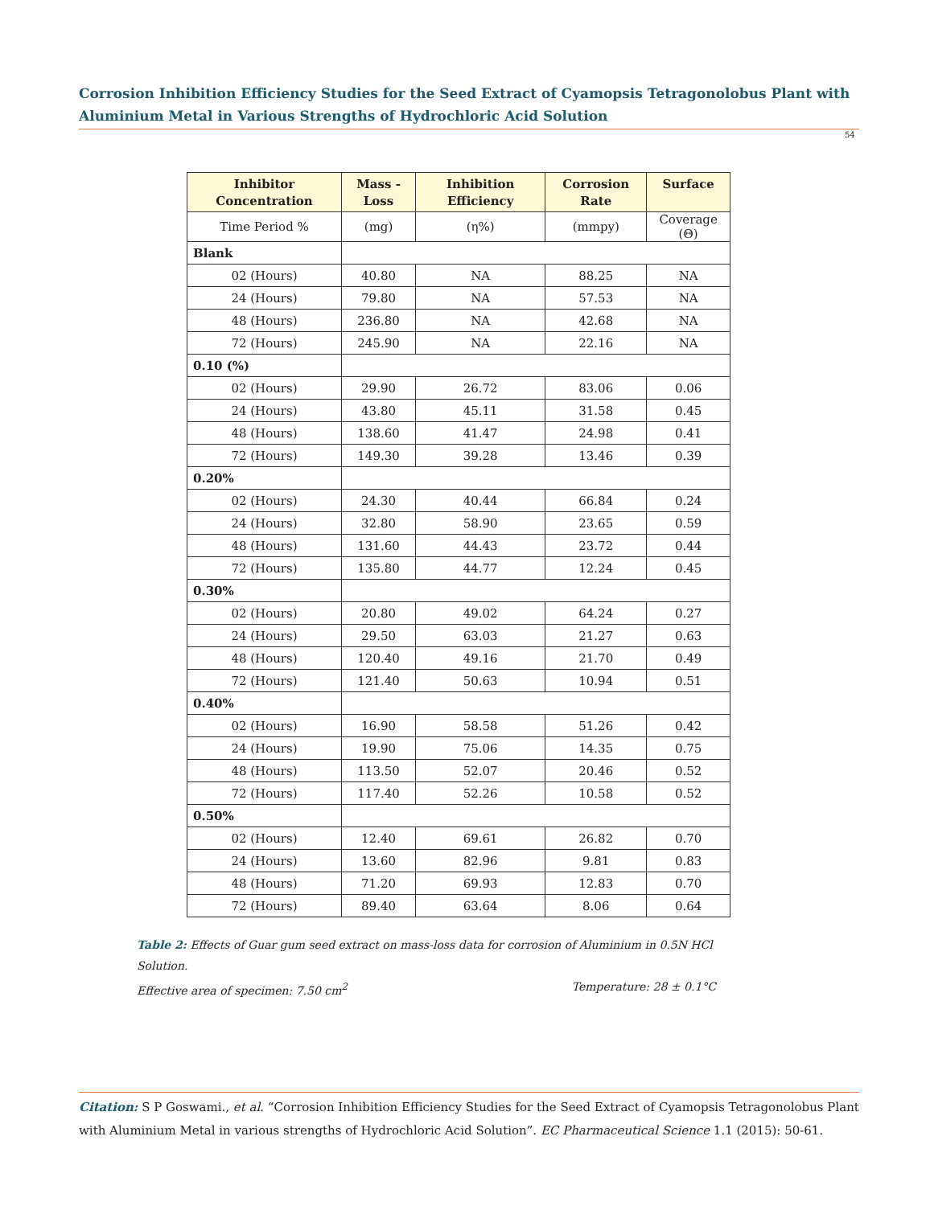Corrosion Inhibition Efficiency Studies for the Seed Extract of Cyamopsis Tetragonolobus Plant with Aluminium Metal in Various Strengths of Hydrochloric Acid Solution
54
| Inhibitor Concentration | Mass -Loss | Inhibition Efficiency | Corrosion Rate | Surface |
| --- | --- | --- | --- | --- |
| Time Period % | (mg) | (η%) | (mmpy) | Coverage (Θ) |
| Blank | | | | |
| 02 (Hours) | 40.80 | NA | 88.25 | NA |
| 24 (Hours) | 79.80 | NA | 57.53 | NA |
| 48 (Hours) | 236.80 | NA | 42.68 | NA |
| 72 (Hours) | 245.90 | NA | 22.16 | NA |
| 0.10 (%) | | | | |
| 02 (Hours) | 29.90 | 26.72 | 83.06 | 0.06 |
| 24 (Hours) | 43.80 | 45.11 | 31.58 | 0.45 |
| 48 (Hours) | 138.60 | 41.47 | 24.98 | 0.41 |
| 72 (Hours) | 149.30 | 39.28 | 13.46 | 0.39 |
| 0.20% | | | | |
| 02 (Hours) | 24.30 | 40.44 | 66.84 | 0.24 |
| 24 (Hours) | 32.80 | 58.90 | 23.65 | 0.59 |
| 48 (Hours) | 131.60 | 44.43 | 23.72 | 0.44 |
| 72 (Hours) | 135.80 | 44.77 | 12.24 | 0.45 |
| 0.30% | | | | |
| 02 (Hours) | 20.80 | 49.02 | 64.24 | 0.27 |
| 24 (Hours) | 29.50 | 63.03 | 21.27 | 0.63 |
| 48 (Hours) | 120.40 | 49.16 | 21.70 | 0.49 |
| 72 (Hours) | 121.40 | 50.63 | 10.94 | 0.51 |
| 0.40% | | | | |
| 02 (Hours) | 16.90 | 58.58 | 51.26 | 0.42 |
| 24 (Hours) | 19.90 | 75.06 | 14.35 | 0.75 |
| 48 (Hours) | 113.50 | 52.07 | 20.46 | 0.52 |
| 72 (Hours) | 117.40 | 52.26 | 10.58 | 0.52 |
| 0.50% | | | | |
| 02 (Hours) | 12.40 | 69.61 | 26.82 | 0.70 |
| 24 (Hours) | 13.60 | 82.96 | 9.81 | 0.83 |
| 48 (Hours) | 71.20 | 69.93 | 12.83 | 0.70 |
| 72 (Hours) | 89.40 | 63.64 | 8.06 | 0.64 |
Table 2: Effects of Guar gum seed extract on mass-loss data for corrosion of Aluminium in 0.5N HCl Solution.
Effective area of specimen: 7.50 cm<sup>2</sup> Temperature: 28 ± 0.1°C
Citation: S P Goswami., et al. “Corrosion Inhibition Efficiency Studies for the Seed Extract of Cyamopsis Tetragonolobus Plant with Aluminium Metal in various strengths of Hydrochloric Acid Solution”. EC Pharmaceutical Science 1.1 (2015): 50-61.